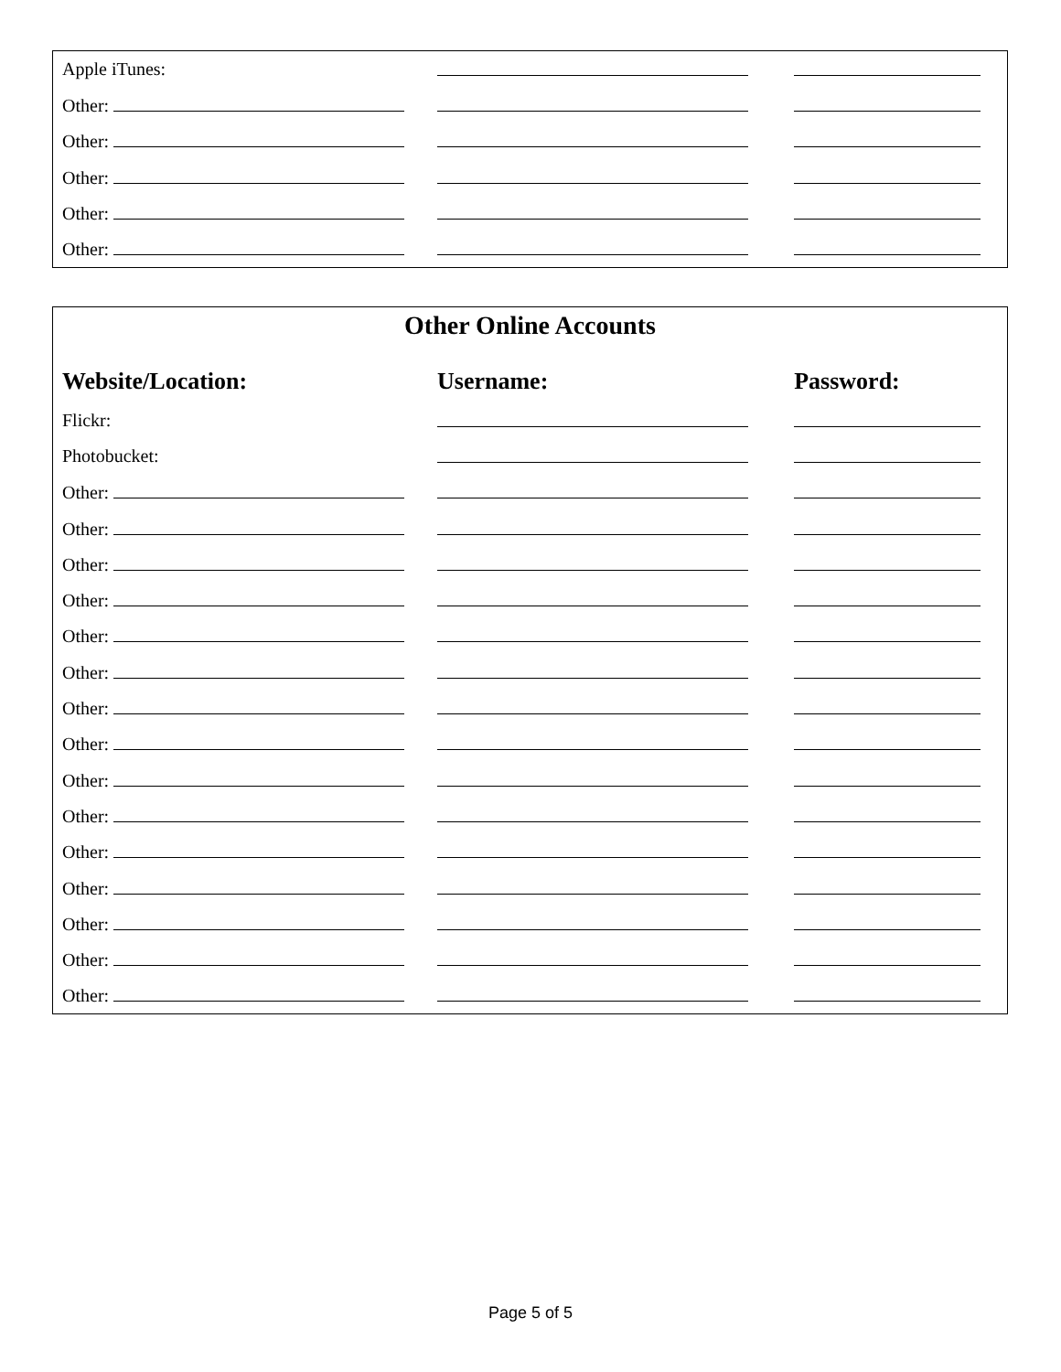| Apple iTunes: | | |
| Other: | | |
| Other: | | |
| Other: | | |
| Other: | | |
| Other: | | |
Other Online Accounts
| Website/Location: | Username: | Password: |
| --- | --- | --- |
| Flickr: | | |
| Photobucket: | | |
| Other: | | |
| Other: | | |
| Other: | | |
| Other: | | |
| Other: | | |
| Other: | | |
| Other: | | |
| Other: | | |
| Other: | | |
| Other: | | |
| Other: | | |
| Other: | | |
| Other: | | |
| Other: | | |
| Other: | | |
Page 5 of 5